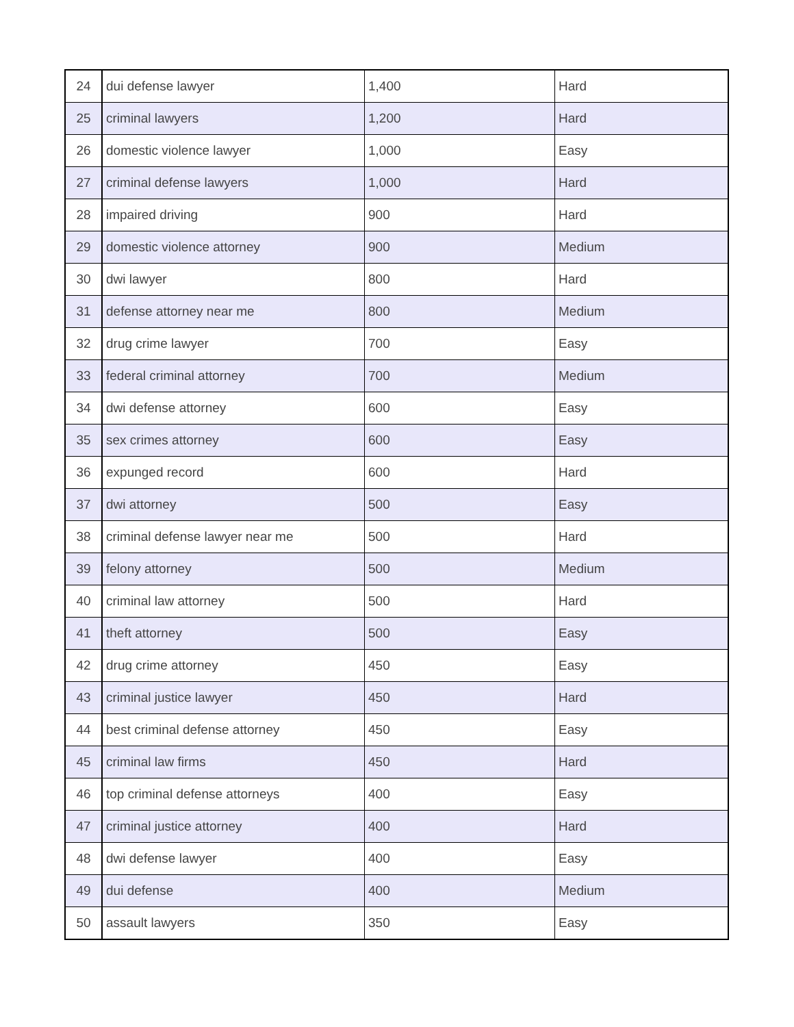| 24 | dui defense lawyer | 1,400 | Hard |
| 25 | criminal lawyers | 1,200 | Hard |
| 26 | domestic violence lawyer | 1,000 | Easy |
| 27 | criminal defense lawyers | 1,000 | Hard |
| 28 | impaired driving | 900 | Hard |
| 29 | domestic violence attorney | 900 | Medium |
| 30 | dwi lawyer | 800 | Hard |
| 31 | defense attorney near me | 800 | Medium |
| 32 | drug crime lawyer | 700 | Easy |
| 33 | federal criminal attorney | 700 | Medium |
| 34 | dwi defense attorney | 600 | Easy |
| 35 | sex crimes attorney | 600 | Easy |
| 36 | expunged record | 600 | Hard |
| 37 | dwi attorney | 500 | Easy |
| 38 | criminal defense lawyer near me | 500 | Hard |
| 39 | felony attorney | 500 | Medium |
| 40 | criminal law attorney | 500 | Hard |
| 41 | theft attorney | 500 | Easy |
| 42 | drug crime attorney | 450 | Easy |
| 43 | criminal justice lawyer | 450 | Hard |
| 44 | best criminal defense attorney | 450 | Easy |
| 45 | criminal law firms | 450 | Hard |
| 46 | top criminal defense attorneys | 400 | Easy |
| 47 | criminal justice attorney | 400 | Hard |
| 48 | dwi defense lawyer | 400 | Easy |
| 49 | dui defense | 400 | Medium |
| 50 | assault lawyers | 350 | Easy |